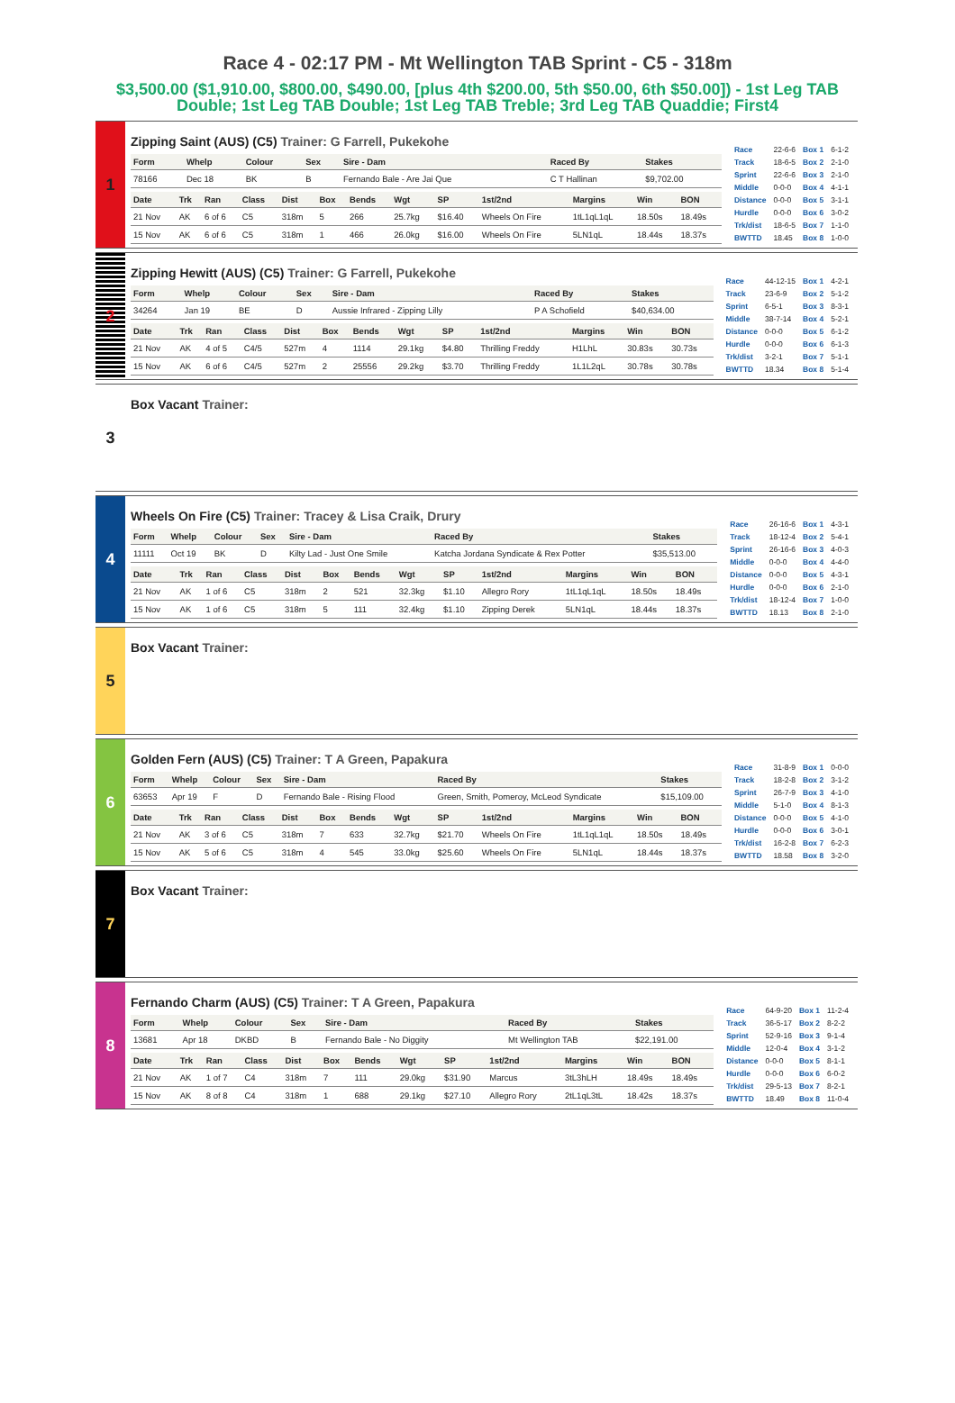Race 4 - 02:17 PM - Mt Wellington TAB Sprint - C5 - 318m
$3,500.00 ($1,910.00, $800.00, $490.00, [plus 4th $200.00, 5th $50.00, 6th $50.00]) - 1st Leg TAB Double; 1st Leg TAB Double; 1st Leg TAB Treble; 3rd Leg TAB Quaddie; First4
1
Zipping Saint (AUS) (C5) Trainer: G Farrell, Pukekohe
| Form | Whelp | Colour | Sex | Sire - Dam | Raced By | Stakes |
| --- | --- | --- | --- | --- | --- | --- |
| 78166 | Dec 18 | BK | B | Fernando Bale - Are Jai Que | C T Hallinan | $9,702.00 |
| Date | Trk | Ran | Class | Dist | Box | Bends | Wgt | SP | 1st/2nd | Margins | Win | BON |
| --- | --- | --- | --- | --- | --- | --- | --- | --- | --- | --- | --- | --- |
| 21 Nov | AK | 6 of 6 | C5 | 318m | 5 | 266 | 25.7kg | $16.40 | Wheels On Fire | 1tL1qL1qL | 18.50s | 18.49s |
| 15 Nov | AK | 6 of 6 | C5 | 318m | 1 | 466 | 26.0kg | $16.00 | Wheels On Fire | 5LN1qL | 18.44s | 18.37s |
| Race | 22-6-6 | Box 1 | 6-1-2 |
| Track | 18-6-5 | Box 2 | 2-1-0 |
| Sprint | 22-6-6 | Box 3 | 2-1-0 |
| Middle | 0-0-0 | Box 4 | 4-1-1 |
| Distance | 0-0-0 | Box 5 | 3-1-1 |
| Hurdle | 0-0-0 | Box 6 | 3-0-2 |
| Trk/dist | 18-6-5 | Box 7 | 1-1-0 |
| BWTTD | 18.45 | Box 8 | 1-0-0 |
2
Zipping Hewitt (AUS) (C5) Trainer: G Farrell, Pukekohe
| Form | Whelp | Colour | Sex | Sire - Dam | Raced By | Stakes |
| --- | --- | --- | --- | --- | --- | --- |
| 34264 | Jan 19 | BE | D | Aussie Infrared - Zipping Lilly | P A Schofield | $40,634.00 |
| Date | Trk | Ran | Class | Dist | Box | Bends | Wgt | SP | 1st/2nd | Margins | Win | BON |
| --- | --- | --- | --- | --- | --- | --- | --- | --- | --- | --- | --- | --- |
| 21 Nov | AK | 4 of 5 | C4/5 | 527m | 4 | 1114 | 29.1kg | $4.80 | Thrilling Freddy | H1LhL | 30.83s | 30.73s |
| 15 Nov | AK | 6 of 6 | C4/5 | 527m | 2 | 25556 | 29.2kg | $3.70 | Thrilling Freddy | 1L1L2qL | 30.78s | 30.78s |
| Race | 44-12-15 | Box 1 | 4-2-1 |
| Track | 23-6-9 | Box 2 | 5-1-2 |
| Sprint | 6-5-1 | Box 3 | 8-3-1 |
| Middle | 38-7-14 | Box 4 | 5-2-1 |
| Distance | 0-0-0 | Box 5 | 6-1-2 |
| Hurdle | 0-0-0 | Box 6 | 6-1-3 |
| Trk/dist | 3-2-1 | Box 7 | 5-1-1 |
| BWTTD | 18.34 | Box 8 | 5-1-4 |
3
Box Vacant Trainer:
4
Wheels On Fire (C5) Trainer: Tracey & Lisa Craik, Drury
| Form | Whelp | Colour | Sex | Sire - Dam | Raced By | Stakes |
| --- | --- | --- | --- | --- | --- | --- |
| 11111 | Oct 19 | BK | D | Kilty Lad - Just One Smile | Katcha Jordana Syndicate & Rex Potter | $35,513.00 |
| Date | Trk | Ran | Class | Dist | Box | Bends | Wgt | SP | 1st/2nd | Margins | Win | BON |
| --- | --- | --- | --- | --- | --- | --- | --- | --- | --- | --- | --- | --- |
| 21 Nov | AK | 1 of 6 | C5 | 318m | 2 | 521 | 32.3kg | $1.10 | Allegro Rory | 1tL1qL1qL | 18.50s | 18.49s |
| 15 Nov | AK | 1 of 6 | C5 | 318m | 5 | 111 | 32.4kg | $1.10 | Zipping Derek | 5LN1qL | 18.44s | 18.37s |
| Race | 26-16-6 | Box 1 | 4-3-1 |
| Track | 18-12-4 | Box 2 | 5-4-1 |
| Sprint | 26-16-6 | Box 3 | 4-0-3 |
| Middle | 0-0-0 | Box 4 | 4-4-0 |
| Distance | 0-0-0 | Box 5 | 4-3-1 |
| Hurdle | 0-0-0 | Box 6 | 2-1-0 |
| Trk/dist | 18-12-4 | Box 7 | 1-0-0 |
| BWTTD | 18.13 | Box 8 | 2-1-0 |
5
Box Vacant Trainer:
6
Golden Fern (AUS) (C5) Trainer: T A Green, Papakura
| Form | Whelp | Colour | Sex | Sire - Dam | Raced By | Stakes |
| --- | --- | --- | --- | --- | --- | --- |
| 63653 | Apr 19 | F | D | Fernando Bale - Rising Flood | Green, Smith, Pomeroy, McLeod Syndicate | $15,109.00 |
| Date | Trk | Ran | Class | Dist | Box | Bends | Wgt | SP | 1st/2nd | Margins | Win | BON |
| --- | --- | --- | --- | --- | --- | --- | --- | --- | --- | --- | --- | --- |
| 21 Nov | AK | 3 of 6 | C5 | 318m | 7 | 633 | 32.7kg | $21.70 | Wheels On Fire | 1tL1qL1qL | 18.50s | 18.49s |
| 15 Nov | AK | 5 of 6 | C5 | 318m | 4 | 545 | 33.0kg | $25.60 | Wheels On Fire | 5LN1qL | 18.44s | 18.37s |
| Race | 31-8-9 | Box 1 | 0-0-0 |
| Track | 18-2-8 | Box 2 | 3-1-2 |
| Sprint | 26-7-9 | Box 3 | 4-1-0 |
| Middle | 5-1-0 | Box 4 | 8-1-3 |
| Distance | 0-0-0 | Box 5 | 4-1-0 |
| Hurdle | 0-0-0 | Box 6 | 3-0-1 |
| Trk/dist | 16-2-8 | Box 7 | 6-2-3 |
| BWTTD | 18.58 | Box 8 | 3-2-0 |
7
Box Vacant Trainer:
8
Fernando Charm (AUS) (C5) Trainer: T A Green, Papakura
| Form | Whelp | Colour | Sex | Sire - Dam | Raced By | Stakes |
| --- | --- | --- | --- | --- | --- | --- |
| 13681 | Apr 18 | DKBD | B | Fernando Bale - No Diggity | Mt Wellington TAB | $22,191.00 |
| Date | Trk | Ran | Class | Dist | Box | Bends | Wgt | SP | 1st/2nd | Margins | Win | BON |
| --- | --- | --- | --- | --- | --- | --- | --- | --- | --- | --- | --- | --- |
| 21 Nov | AK | 1 of 7 | C4 | 318m | 7 | 111 | 29.0kg | $31.90 | Marcus | 3tL3hLH | 18.49s | 18.49s |
| 15 Nov | AK | 8 of 8 | C4 | 318m | 1 | 688 | 29.1kg | $27.10 | Allegro Rory | 2tL1qL3tL | 18.42s | 18.37s |
| Race | 64-9-20 | Box 1 | 11-2-4 |
| Track | 36-5-17 | Box 2 | 8-2-2 |
| Sprint | 52-9-16 | Box 3 | 9-1-4 |
| Middle | 12-0-4 | Box 4 | 3-1-2 |
| Distance | 0-0-0 | Box 5 | 8-1-1 |
| Hurdle | 0-0-0 | Box 6 | 6-0-2 |
| Trk/dist | 29-5-13 | Box 7 | 8-2-1 |
| BWTTD | 18.49 | Box 8 | 11-0-4 |